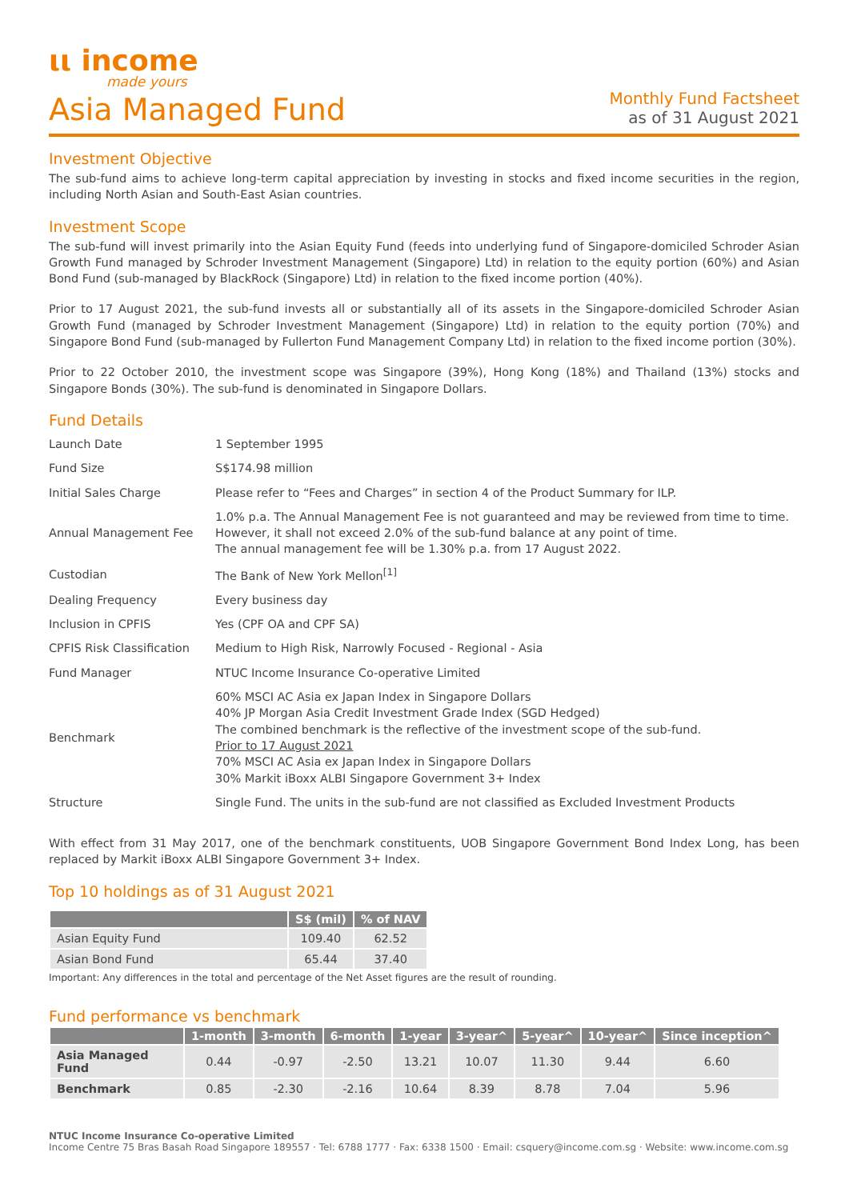ιι income
made yours
Asia Managed Fund
Monthly Fund Factsheet
as of 31 August 2021
Investment Objective
The sub-fund aims to achieve long-term capital appreciation by investing in stocks and fixed income securities in the region, including North Asian and South-East Asian countries.
Investment Scope
The sub-fund will invest primarily into the Asian Equity Fund (feeds into underlying fund of Singapore-domiciled Schroder Asian Growth Fund managed by Schroder Investment Management (Singapore) Ltd) in relation to the equity portion (60%) and Asian Bond Fund (sub-managed by BlackRock (Singapore) Ltd) in relation to the fixed income portion (40%).
Prior to 17 August 2021, the sub-fund invests all or substantially all of its assets in the Singapore-domiciled Schroder Asian Growth Fund (managed by Schroder Investment Management (Singapore) Ltd) in relation to the equity portion (70%) and Singapore Bond Fund (sub-managed by Fullerton Fund Management Company Ltd) in relation to the fixed income portion (30%).
Prior to 22 October 2010, the investment scope was Singapore (39%), Hong Kong (18%) and Thailand (13%) stocks and Singapore Bonds (30%). The sub-fund is denominated in Singapore Dollars.
Fund Details
| Launch Date | 1 September 1995 |
| Fund Size | S$174.98 million |
| Initial Sales Charge | Please refer to “Fees and Charges” in section 4 of the Product Summary for ILP. |
| Annual Management Fee | 1.0% p.a. The Annual Management Fee is not guaranteed and may be reviewed from time to time. However, it shall not exceed 2.0% of the sub-fund balance at any point of time. The annual management fee will be 1.30% p.a. from 17 August 2022. |
| Custodian | The Bank of New York Mellon<sup>[1]</sup> |
| Dealing Frequency | Every business day |
| Inclusion in CPFIS | Yes (CPF OA and CPF SA) |
| CPFIS Risk Classification | Medium to High Risk, Narrowly Focused - Regional - Asia |
| Fund Manager | NTUC Income Insurance Co-operative Limited |
| Benchmark | 60% MSCI AC Asia ex Japan Index in Singapore Dollars 40% JP Morgan Asia Credit Investment Grade Index (SGD Hedged) The combined benchmark is the reflective of the investment scope of the sub-fund. Prior to 17 August 2021 70% MSCI AC Asia ex Japan Index in Singapore Dollars 30% Markit iBoxx ALBI Singapore Government 3+ Index |
| Structure | Single Fund. The units in the sub-fund are not classified as Excluded Investment Products |
With effect from 31 May 2017, one of the benchmark constituents, UOB Singapore Government Bond Index Long, has been replaced by Markit iBoxx ALBI Singapore Government 3+ Index.
Top 10 holdings as of 31 August 2021
| | S$ (mil) | % of NAV |
| --- | --- | --- |
| Asian Equity Fund | 109.40 | 62.52 |
| Asian Bond Fund | 65.44 | 37.40 |
Important: Any differences in the total and percentage of the Net Asset figures are the result of rounding.
Fund performance vs benchmark
| | 1-month | 3-month | 6-month | 1-year | 3-year^ | 5-year^ | 10-year^ | Since inception^ |
| --- | --- | --- | --- | --- | --- | --- | --- | --- |
| Asia Managed Fund | 0.44 | -0.97 | -2.50 | 13.21 | 10.07 | 11.30 | 9.44 | 6.60 |
| Benchmark | 0.85 | -2.30 | -2.16 | 10.64 | 8.39 | 8.78 | 7.04 | 5.96 |
NTUC Income Insurance Co-operative Limited
Income Centre 75 Bras Basah Road Singapore 189557 · Tel: 6788 1777 · Fax: 6338 1500 · Email: csquery@income.com.sg · Website: www.income.com.sg